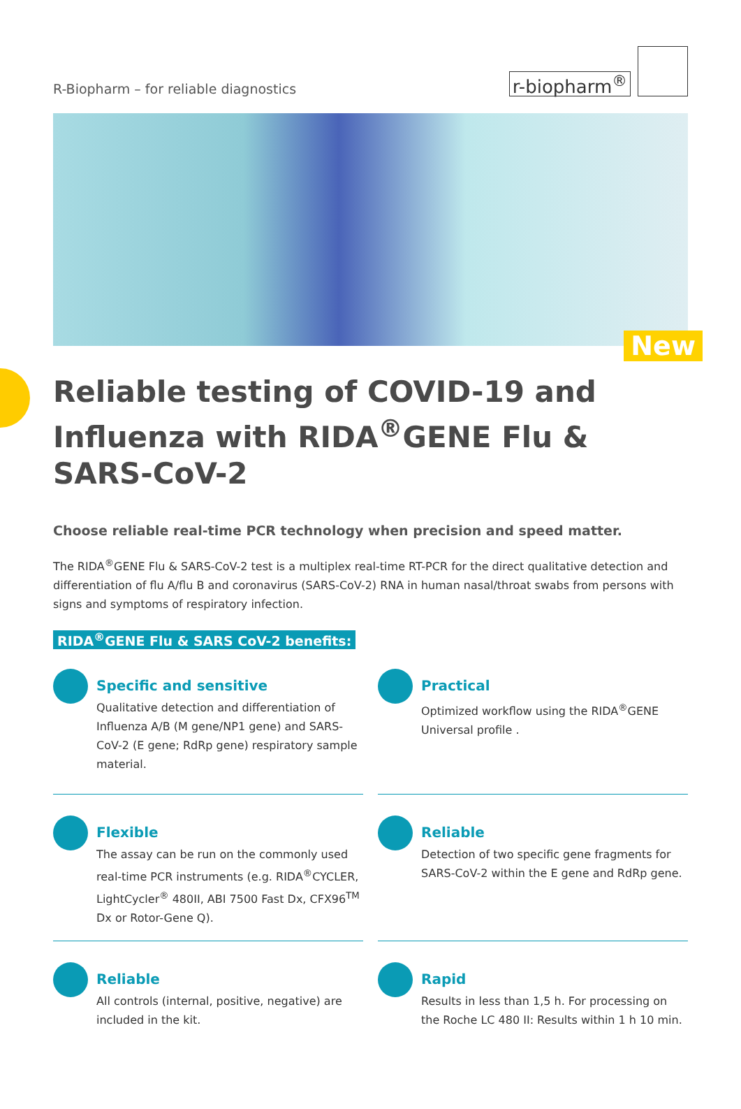R-Biopharm – for reliable diagnostics
r-biopharm<sup>®</sup>
New
Reliable testing of COVID-19 and Influenza with RIDA<sup>®</sup>GENE Flu & SARS-CoV-2
Choose reliable real-time PCR technology when precision and speed matter.
The RIDA<sup>®</sup>GENE Flu & SARS-CoV-2 test is a multiplex real-time RT-PCR for the direct qualitative detection and differentiation of flu A/flu B and coronavirus (SARS-CoV-2) RNA in human nasal/throat swabs from persons with signs and symptoms of respiratory infection.
RIDA<sup>®</sup>GENE Flu & SARS CoV-2 benefits:
Specific and sensitive
Qualitative detection and differentiation of Influenza A/B (M gene/NP1 gene) and SARS-CoV-2 (E gene; RdRp gene) respiratory sample material.
Practical
Optimized workflow using the RIDA<sup>®</sup>GENE Universal profile .
Flexible
The assay can be run on the commonly used real-time PCR instruments (e.g. RIDA<sup>®</sup>CYCLER, LightCycler<sup>®</sup> 480II, ABI 7500 Fast Dx, CFX96<sup>TM</sup> Dx or Rotor-Gene Q).
Reliable
Detection of two specific gene fragments for SARS-CoV-2 within the E gene and RdRp gene.
Reliable
All controls (internal, positive, negative) are included in the kit.
Rapid
Results in less than 1,5 h. For processing on the Roche LC 480 II: Results within 1 h 10 min.